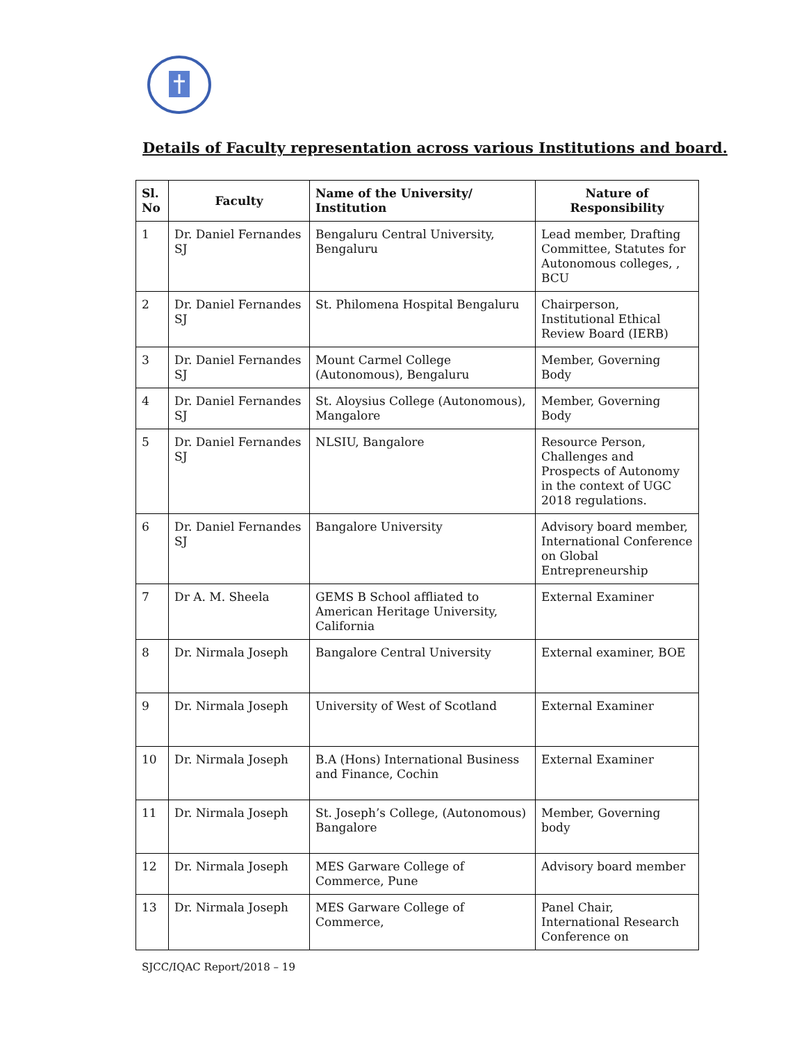Details of Faculty representation across various Institutions and board.
| Sl. No | Faculty | Name of the University/ Institution | Nature of Responsibility |
| --- | --- | --- | --- |
| 1 | Dr. Daniel Fernandes SJ | Bengaluru Central University, Bengaluru | Lead member, Drafting Committee, Statutes for Autonomous colleges, , BCU |
| 2 | Dr. Daniel Fernandes SJ | St. Philomena Hospital Bengaluru | Chairperson, Institutional Ethical Review Board (IERB) |
| 3 | Dr. Daniel Fernandes SJ | Mount Carmel College (Autonomous), Bengaluru | Member, Governing Body |
| 4 | Dr. Daniel Fernandes SJ | St. Aloysius College (Autonomous), Mangalore | Member, Governing Body |
| 5 | Dr. Daniel Fernandes SJ | NLSIU, Bangalore | Resource Person, Challenges and Prospects of Autonomy in the context of UGC 2018 regulations. |
| 6 | Dr. Daniel Fernandes SJ | Bangalore University | Advisory board member, International Conference on Global Entrepreneurship |
| 7 | Dr A. M. Sheela | GEMS B School affliated to American Heritage University, California | External Examiner |
| 8 | Dr. Nirmala Joseph | Bangalore Central University | External examiner, BOE |
| 9 | Dr. Nirmala Joseph | University of West of Scotland | External Examiner |
| 10 | Dr. Nirmala Joseph | B.A (Hons) International Business and Finance, Cochin | External Examiner |
| 11 | Dr. Nirmala Joseph | St. Joseph’s College, (Autonomous) Bangalore | Member, Governing body |
| 12 | Dr. Nirmala Joseph | MES Garware College of Commerce, Pune | Advisory board member |
| 13 | Dr. Nirmala Joseph | MES Garware College of Commerce, | Panel Chair, International Research Conference on |
SJCC/IQAC Report/2018 – 19